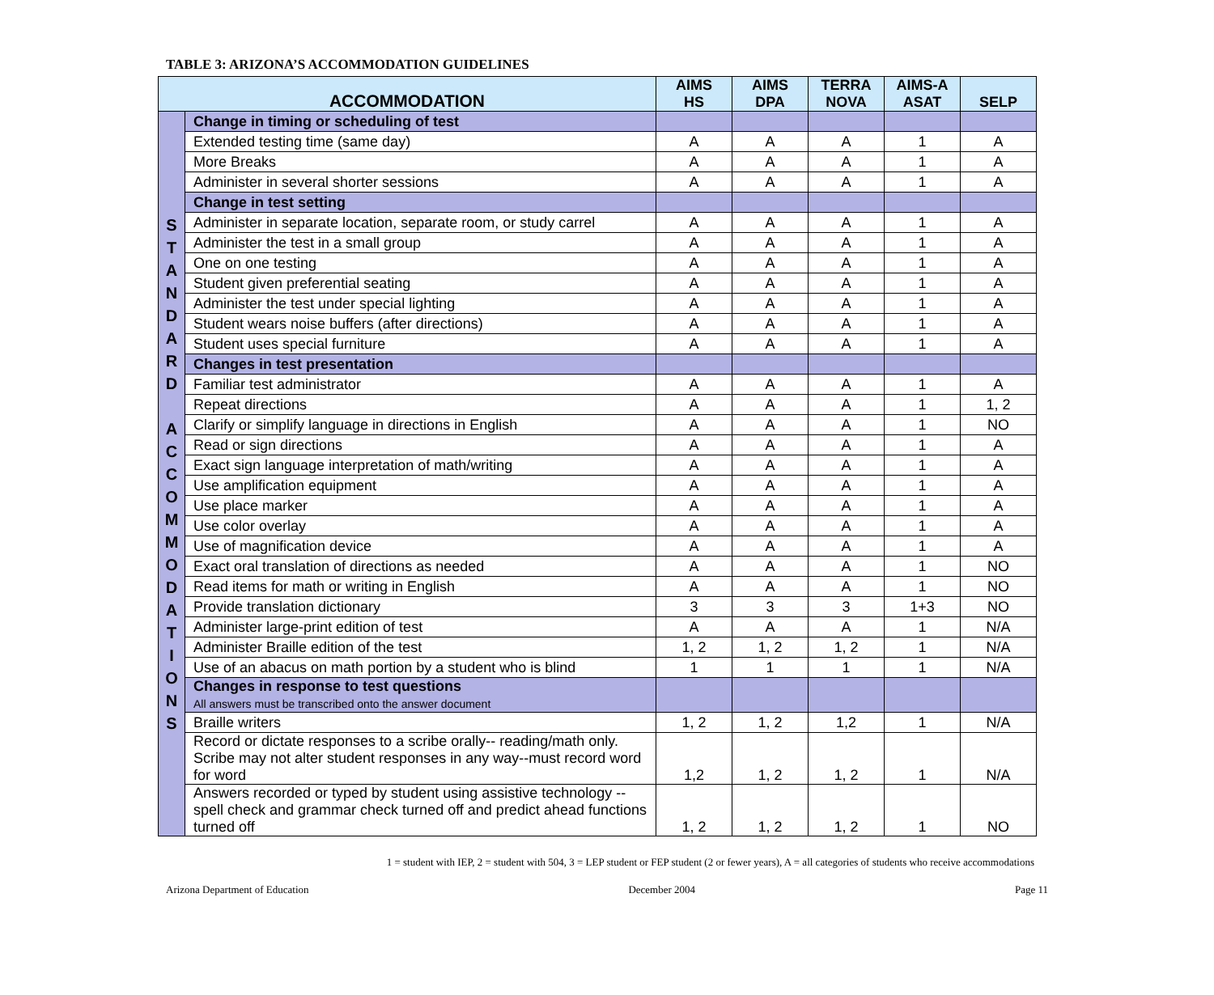TABLE 3: ARIZONA’S ACCOMMODATION GUIDELINES
| ACCOMMODATION | | AIMS HS | AIMS DPA | TERRA NOVA | AIMS-A ASAT | SELP |
| --- | --- | --- | --- | --- | --- | --- |
| S T A N D A R D A C C O M M O D A T I O N S | Change in timing or scheduling of test | | | | | |
| | Extended testing time (same day) | A | A | A | 1 | A |
| | More Breaks | A | A | A | 1 | A |
| | Administer in several shorter sessions | A | A | A | 1 | A |
| | Change in test setting | | | | | |
| | Administer in separate location, separate room, or study carrel | A | A | A | 1 | A |
| | Administer the test in a small group | A | A | A | 1 | A |
| | One on one testing | A | A | A | 1 | A |
| | Student given preferential seating | A | A | A | 1 | A |
| | Administer the test under special lighting | A | A | A | 1 | A |
| | Student wears noise buffers (after directions) | A | A | A | 1 | A |
| | Student uses special furniture | A | A | A | 1 | A |
| | Changes in test presentation | | | | | |
| | Familiar test administrator | A | A | A | 1 | A |
| | Repeat directions | A | A | A | 1 | 1, 2 |
| | Clarify or simplify language in directions in English | A | A | A | 1 | NO |
| | Read or sign directions | A | A | A | 1 | A |
| | Exact sign language interpretation of math/writing | A | A | A | 1 | A |
| | Use amplification equipment | A | A | A | 1 | A |
| | Use place marker | A | A | A | 1 | A |
| | Use color overlay | A | A | A | 1 | A |
| | Use of magnification device | A | A | A | 1 | A |
| | Exact oral translation of directions as needed | A | A | A | 1 | NO |
| | Read items for math or writing in English | A | A | A | 1 | NO |
| | Provide translation dictionary | 3 | 3 | 3 | 1+3 | NO |
| | Administer large-print edition of test | A | A | A | 1 | N/A |
| | Administer Braille edition of the test | 1, 2 | 1, 2 | 1, 2 | 1 | N/A |
| | Use of an abacus on math portion by a student who is blind | 1 | 1 | 1 | 1 | N/A |
| | Changes in response to test questions All answers must be transcribed onto the answer document | | | | | |
| | Braille writers | 1, 2 | 1, 2 | 1,2 | 1 | N/A |
| | Record or dictate responses to a scribe orally-- reading/math only. Scribe may not alter student responses in any way--must record word for word | 1,2 | 1, 2 | 1, 2 | 1 | N/A |
| | Answers recorded or typed by student using assistive technology --spell check and grammar check turned off and predict ahead functions turned off | 1, 2 | 1, 2 | 1, 2 | 1 | NO |
1 = student with IEP, 2 = student with 504, 3 = LEP student or FEP student (2 or fewer years), A = all categories of students who receive accommodations
Arizona Department of Education December 2004 Page 11